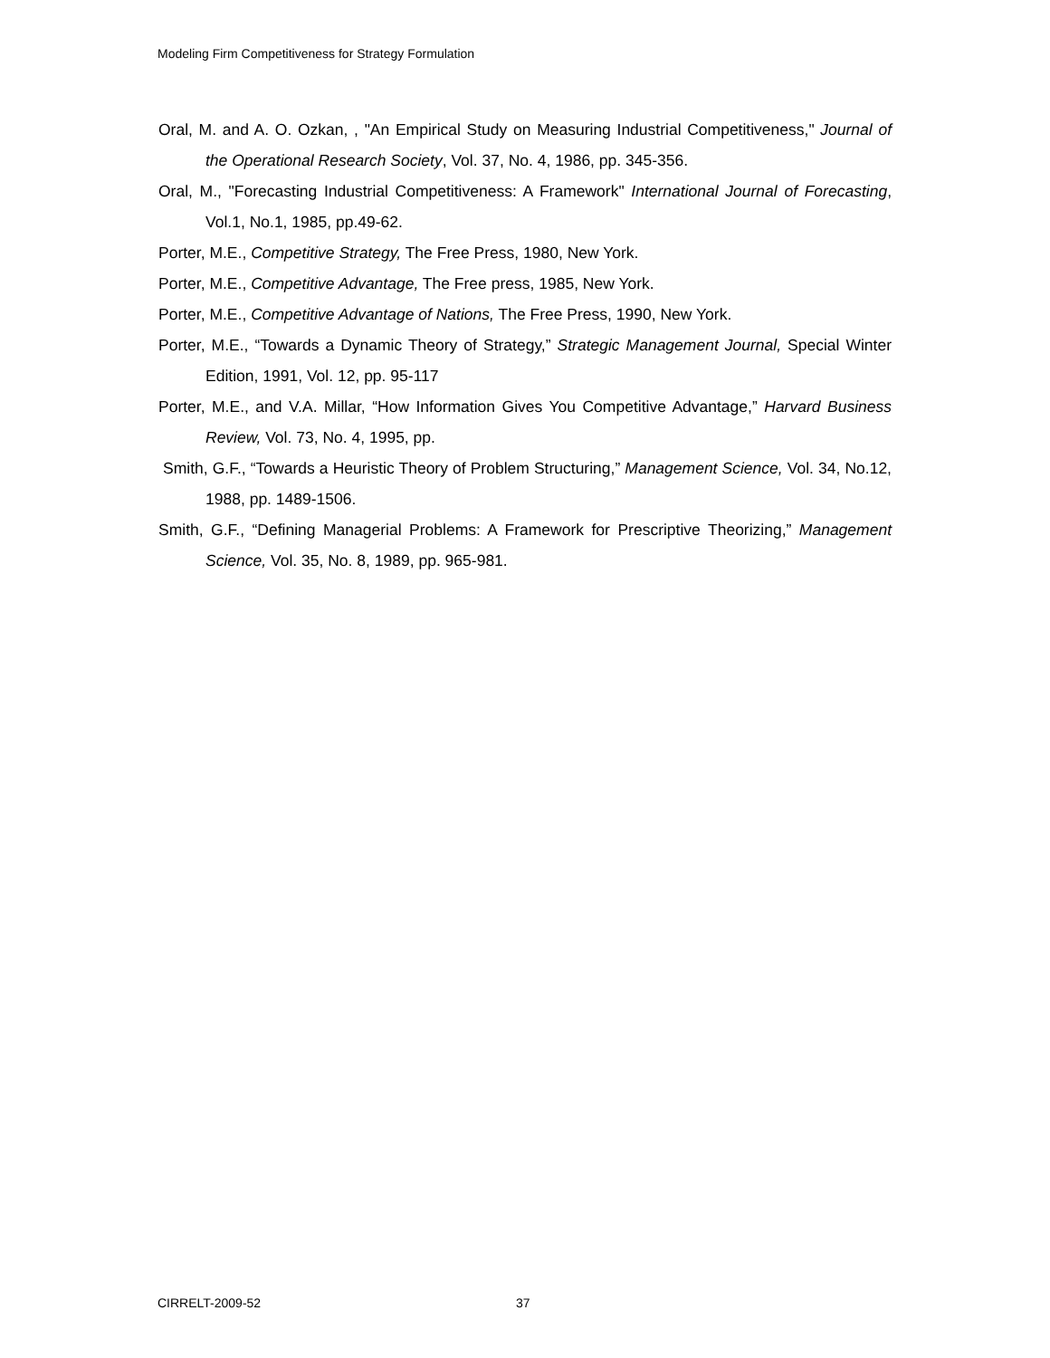Modeling Firm Competitiveness for Strategy Formulation
Oral, M. and A. O. Ozkan, , "An Empirical Study on Measuring Industrial Competitiveness," Journal of the Operational Research Society, Vol. 37, No. 4, 1986, pp. 345-356.
Oral, M., "Forecasting Industrial Competitiveness: A Framework" International Journal of Forecasting, Vol.1, No.1, 1985, pp.49-62.
Porter, M.E., Competitive Strategy, The Free Press, 1980, New York.
Porter, M.E., Competitive Advantage, The Free press, 1985, New York.
Porter, M.E., Competitive Advantage of Nations, The Free Press, 1990, New York.
Porter, M.E., “Towards a Dynamic Theory of Strategy,” Strategic Management Journal, Special Winter Edition, 1991, Vol. 12, pp. 95-117
Porter, M.E., and V.A. Millar, “How Information Gives You Competitive Advantage,” Harvard Business Review, Vol. 73, No. 4, 1995, pp.
Smith, G.F., “Towards a Heuristic Theory of Problem Structuring,” Management Science, Vol. 34, No.12, 1988, pp. 1489-1506.
Smith, G.F., “Defining Managerial Problems: A Framework for Prescriptive Theorizing,” Management Science, Vol. 35, No. 8, 1989, pp. 965-981.
CIRRELT-2009-52 37